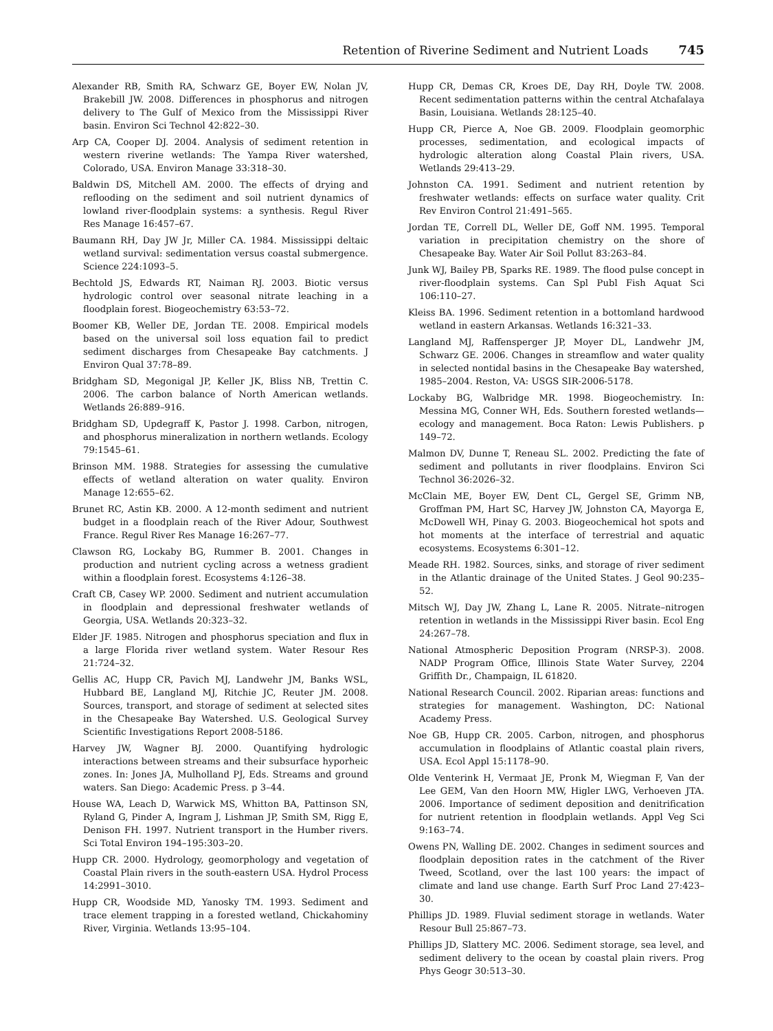Retention of Riverine Sediment and Nutrient Loads 745
Alexander RB, Smith RA, Schwarz GE, Boyer EW, Nolan JV, Brakebill JW. 2008. Differences in phosphorus and nitrogen delivery to The Gulf of Mexico from the Mississippi River basin. Environ Sci Technol 42:822–30.
Arp CA, Cooper DJ. 2004. Analysis of sediment retention in western riverine wetlands: The Yampa River watershed, Colorado, USA. Environ Manage 33:318–30.
Baldwin DS, Mitchell AM. 2000. The effects of drying and reflooding on the sediment and soil nutrient dynamics of lowland river-floodplain systems: a synthesis. Regul River Res Manage 16:457–67.
Baumann RH, Day JW Jr, Miller CA. 1984. Mississippi deltaic wetland survival: sedimentation versus coastal submergence. Science 224:1093–5.
Bechtold JS, Edwards RT, Naiman RJ. 2003. Biotic versus hydrologic control over seasonal nitrate leaching in a floodplain forest. Biogeochemistry 63:53–72.
Boomer KB, Weller DE, Jordan TE. 2008. Empirical models based on the universal soil loss equation fail to predict sediment discharges from Chesapeake Bay catchments. J Environ Qual 37:78–89.
Bridgham SD, Megonigal JP, Keller JK, Bliss NB, Trettin C. 2006. The carbon balance of North American wetlands. Wetlands 26:889–916.
Bridgham SD, Updegraff K, Pastor J. 1998. Carbon, nitrogen, and phosphorus mineralization in northern wetlands. Ecology 79:1545–61.
Brinson MM. 1988. Strategies for assessing the cumulative effects of wetland alteration on water quality. Environ Manage 12:655–62.
Brunet RC, Astin KB. 2000. A 12-month sediment and nutrient budget in a floodplain reach of the River Adour, Southwest France. Regul River Res Manage 16:267–77.
Clawson RG, Lockaby BG, Rummer B. 2001. Changes in production and nutrient cycling across a wetness gradient within a floodplain forest. Ecosystems 4:126–38.
Craft CB, Casey WP. 2000. Sediment and nutrient accumulation in floodplain and depressional freshwater wetlands of Georgia, USA. Wetlands 20:323–32.
Elder JF. 1985. Nitrogen and phosphorus speciation and flux in a large Florida river wetland system. Water Resour Res 21:724–32.
Gellis AC, Hupp CR, Pavich MJ, Landwehr JM, Banks WSL, Hubbard BE, Langland MJ, Ritchie JC, Reuter JM. 2008. Sources, transport, and storage of sediment at selected sites in the Chesapeake Bay Watershed. U.S. Geological Survey Scientific Investigations Report 2008-5186.
Harvey JW, Wagner BJ. 2000. Quantifying hydrologic interactions between streams and their subsurface hyporheic zones. In: Jones JA, Mulholland PJ, Eds. Streams and ground waters. San Diego: Academic Press. p 3–44.
House WA, Leach D, Warwick MS, Whitton BA, Pattinson SN, Ryland G, Pinder A, Ingram J, Lishman JP, Smith SM, Rigg E, Denison FH. 1997. Nutrient transport in the Humber rivers. Sci Total Environ 194–195:303–20.
Hupp CR. 2000. Hydrology, geomorphology and vegetation of Coastal Plain rivers in the south-eastern USA. Hydrol Process 14:2991–3010.
Hupp CR, Woodside MD, Yanosky TM. 1993. Sediment and trace element trapping in a forested wetland, Chickahominy River, Virginia. Wetlands 13:95–104.
Hupp CR, Demas CR, Kroes DE, Day RH, Doyle TW. 2008. Recent sedimentation patterns within the central Atchafalaya Basin, Louisiana. Wetlands 28:125–40.
Hupp CR, Pierce A, Noe GB. 2009. Floodplain geomorphic processes, sedimentation, and ecological impacts of hydrologic alteration along Coastal Plain rivers, USA. Wetlands 29:413–29.
Johnston CA. 1991. Sediment and nutrient retention by freshwater wetlands: effects on surface water quality. Crit Rev Environ Control 21:491–565.
Jordan TE, Correll DL, Weller DE, Goff NM. 1995. Temporal variation in precipitation chemistry on the shore of Chesapeake Bay. Water Air Soil Pollut 83:263–84.
Junk WJ, Bailey PB, Sparks RE. 1989. The flood pulse concept in river-floodplain systems. Can Spl Publ Fish Aquat Sci 106:110–27.
Kleiss BA. 1996. Sediment retention in a bottomland hardwood wetland in eastern Arkansas. Wetlands 16:321–33.
Langland MJ, Raffensperger JP, Moyer DL, Landwehr JM, Schwarz GE. 2006. Changes in streamflow and water quality in selected nontidal basins in the Chesapeake Bay watershed, 1985–2004. Reston, VA: USGS SIR-2006-5178.
Lockaby BG, Walbridge MR. 1998. Biogeochemistry. In: Messina MG, Conner WH, Eds. Southern forested wetlands—ecology and management. Boca Raton: Lewis Publishers. p 149–72.
Malmon DV, Dunne T, Reneau SL. 2002. Predicting the fate of sediment and pollutants in river floodplains. Environ Sci Technol 36:2026–32.
McClain ME, Boyer EW, Dent CL, Gergel SE, Grimm NB, Groffman PM, Hart SC, Harvey JW, Johnston CA, Mayorga E, McDowell WH, Pinay G. 2003. Biogeochemical hot spots and hot moments at the interface of terrestrial and aquatic ecosystems. Ecosystems 6:301–12.
Meade RH. 1982. Sources, sinks, and storage of river sediment in the Atlantic drainage of the United States. J Geol 90:235–52.
Mitsch WJ, Day JW, Zhang L, Lane R. 2005. Nitrate–nitrogen retention in wetlands in the Mississippi River basin. Ecol Eng 24:267–78.
National Atmospheric Deposition Program (NRSP-3). 2008. NADP Program Office, Illinois State Water Survey, 2204 Griffith Dr., Champaign, IL 61820.
National Research Council. 2002. Riparian areas: functions and strategies for management. Washington, DC: National Academy Press.
Noe GB, Hupp CR. 2005. Carbon, nitrogen, and phosphorus accumulation in floodplains of Atlantic coastal plain rivers, USA. Ecol Appl 15:1178–90.
Olde Venterink H, Vermaat JE, Pronk M, Wiegman F, Van der Lee GEM, Van den Hoorn MW, Higler LWG, Verhoeven JTA. 2006. Importance of sediment deposition and denitrification for nutrient retention in floodplain wetlands. Appl Veg Sci 9:163–74.
Owens PN, Walling DE. 2002. Changes in sediment sources and floodplain deposition rates in the catchment of the River Tweed, Scotland, over the last 100 years: the impact of climate and land use change. Earth Surf Proc Land 27:423–30.
Phillips JD. 1989. Fluvial sediment storage in wetlands. Water Resour Bull 25:867–73.
Phillips JD, Slattery MC. 2006. Sediment storage, sea level, and sediment delivery to the ocean by coastal plain rivers. Prog Phys Geogr 30:513–30.